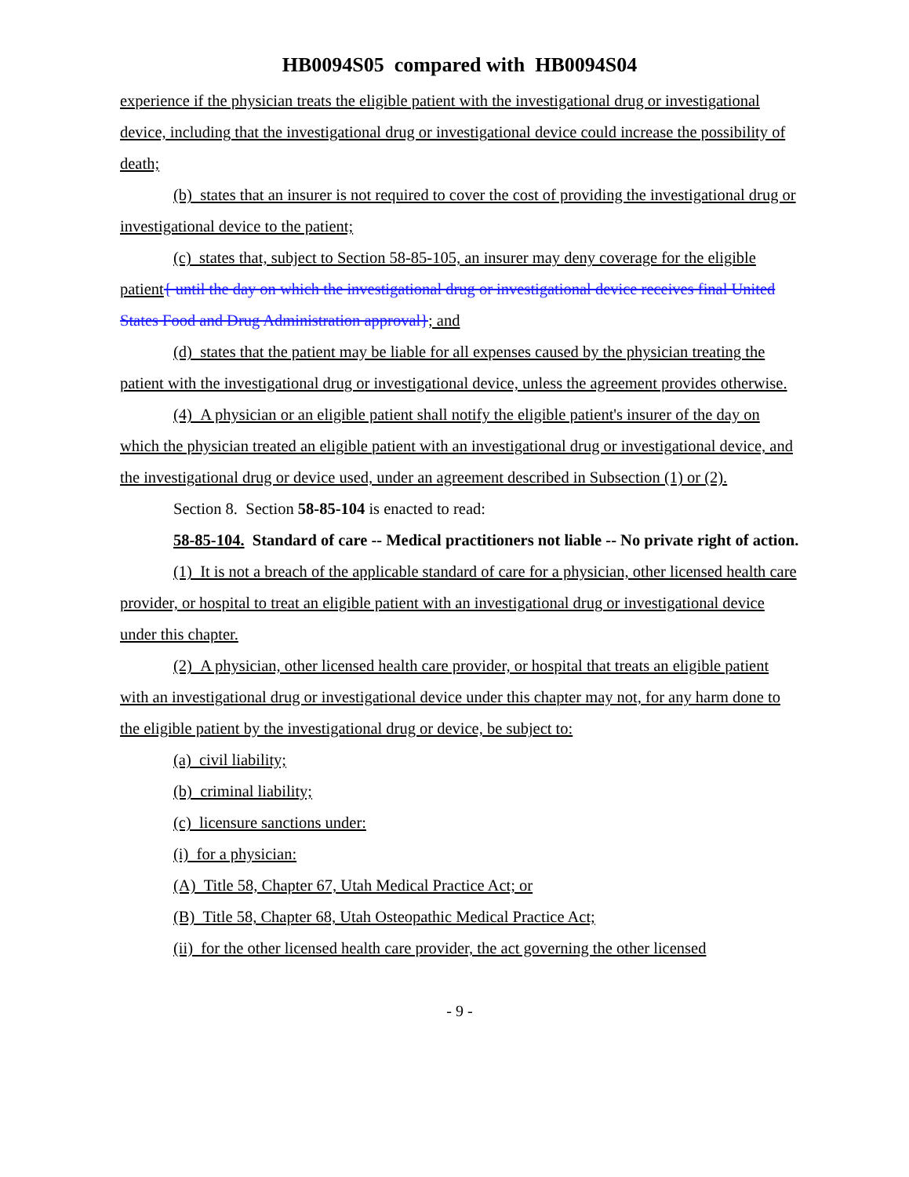HB0094S05 compared with HB0094S04
experience if the physician treats the eligible patient with the investigational drug or investigational device, including that the investigational drug or investigational device could increase the possibility of death;
(b) states that an insurer is not required to cover the cost of providing the investigational drug or investigational device to the patient;
(c) states that, subject to Section 58-85-105, an insurer may deny coverage for the eligible patient{ until the day on which the investigational drug or investigational device receives final United States Food and Drug Administration approval}; and
(d) states that the patient may be liable for all expenses caused by the physician treating the patient with the investigational drug or investigational device, unless the agreement provides otherwise.
(4) A physician or an eligible patient shall notify the eligible patient's insurer of the day on which the physician treated an eligible patient with an investigational drug or investigational device, and the investigational drug or device used, under an agreement described in Subsection (1) or (2).
Section 8. Section 58-85-104 is enacted to read:
58-85-104. Standard of care -- Medical practitioners not liable -- No private right of action.
(1) It is not a breach of the applicable standard of care for a physician, other licensed health care provider, or hospital to treat an eligible patient with an investigational drug or investigational device under this chapter.
(2) A physician, other licensed health care provider, or hospital that treats an eligible patient with an investigational drug or investigational device under this chapter may not, for any harm done to the eligible patient by the investigational drug or device, be subject to:
(a) civil liability;
(b) criminal liability;
(c) licensure sanctions under:
(i) for a physician:
(A) Title 58, Chapter 67, Utah Medical Practice Act; or
(B) Title 58, Chapter 68, Utah Osteopathic Medical Practice Act;
(ii) for the other licensed health care provider, the act governing the other licensed
- 9 -